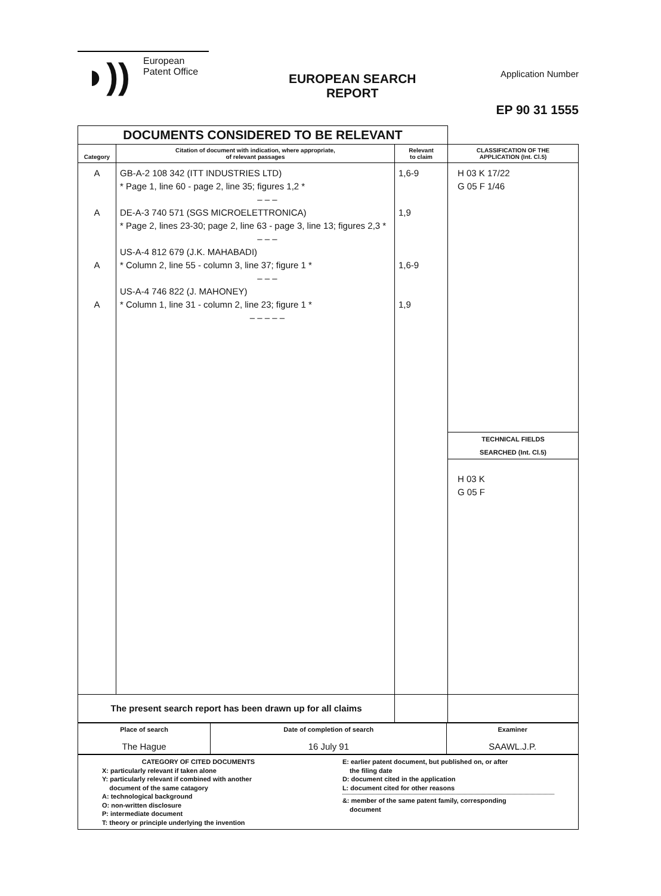◗))
European
Patent Office
EUROPEAN SEARCH
REPORT
Application Number
EP 90 31 1555
| DOCUMENTS CONSIDERED TO BE RELEVANT | | | |
| Category | Citation of document with indication, where appropriate, of relevant passages | Relevant to claim | CLASSIFICATION OF THE APPLICATION (Int. Cl.5) |
| A A A A | GB-A-2 108 342 (ITT INDUSTRIES LTD) * Page 1, line 60 - page 2, line 35; figures 1,2 * – – – DE-A-3 740 571 (SGS MICROELETTRONICA) * Page 2, lines 23-30; page 2, line 63 - page 3, line 13; figures 2,3 * – – – US-A-4 812 679 (J.K. MAHABADI) * Column 2, line 55 - column 3, line 37; figure 1 * – – – US-A-4 746 822 (J. MAHONEY) * Column 1, line 31 - column 2, line 23; figure 1 * – – – – – | 1,6-9 1,9 1,6-9 1,9 | H 03 K 17/22 G 05 F 1/46 TECHNICAL FIELDS SEARCHED (Int. Cl.5) H 03 K G 05 F |
| The present search report has been drawn up for all claims | | | |
| Place of search The Hague | Date of completion of search 16 July 91 | Examiner SAAWL.J.P. |
| CATEGORY OF CITED DOCUMENTS X: particularly relevant if taken alone Y: particularly relevant if combined with another document of the same catagory A: technological background O: non-written disclosure P: intermediate document T: theory or principle underlying the invention | E: earlier patent document, but published on, or after the filing date D: document cited in the application L: document cited for other reasons &: member of the same patent family, corresponding document |